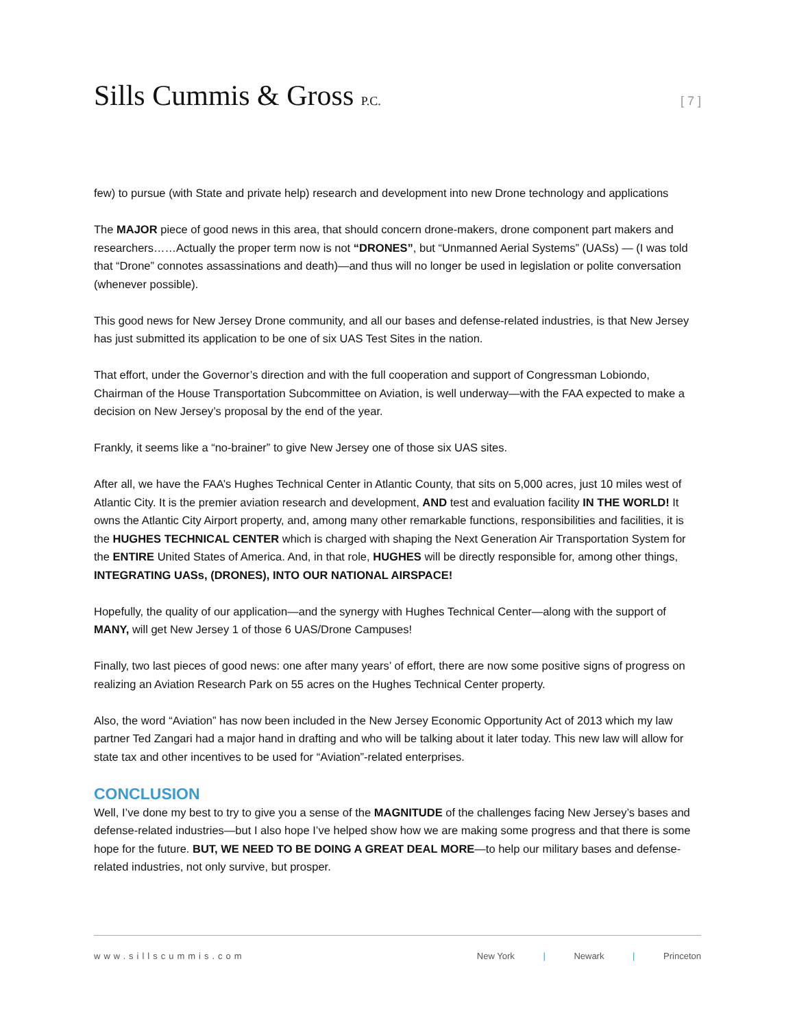Sills Cummis & Gross P.C. [ 7 ]
few) to pursue (with State and private help) research and development into new Drone technology and applications
The MAJOR piece of good news in this area, that should concern drone-makers, drone component part makers and researchers……Actually the proper term now is not “DRONES”, but “Unmanned Aerial Systems” (UASs) — (I was told that “Drone” connotes assassinations and death)—and thus will no longer be used in legislation or polite conversation (whenever possible).
This good news for New Jersey Drone community, and all our bases and defense-related industries, is that New Jersey has just submitted its application to be one of six UAS Test Sites in the nation.
That effort, under the Governor’s direction and with the full cooperation and support of Congressman Lobiondo, Chairman of the House Transportation Subcommittee on Aviation, is well underway—with the FAA expected to make a decision on New Jersey’s proposal by the end of the year.
Frankly, it seems like a “no-brainer” to give New Jersey one of those six UAS sites.
After all, we have the FAA’s Hughes Technical Center in Atlantic County, that sits on 5,000 acres, just 10 miles west of Atlantic City. It is the premier aviation research and development, AND test and evaluation facility IN THE WORLD! It owns the Atlantic City Airport property, and, among many other remarkable functions, responsibilities and facilities, it is the HUGHES TECHNICAL CENTER which is charged with shaping the Next Generation Air Transportation System for the ENTIRE United States of America. And, in that role, HUGHES will be directly responsible for, among other things, INTEGRATING UASs, (DRONES), INTO OUR NATIONAL AIRSPACE!
Hopefully, the quality of our application—and the synergy with Hughes Technical Center—along with the support of MANY, will get New Jersey 1 of those 6 UAS/Drone Campuses!
Finally, two last pieces of good news: one after many years’ of effort, there are now some positive signs of progress on realizing an Aviation Research Park on 55 acres on the Hughes Technical Center property.
Also, the word “Aviation” has now been included in the New Jersey Economic Opportunity Act of 2013 which my law partner Ted Zangari had a major hand in drafting and who will be talking about it later today. This new law will allow for state tax and other incentives to be used for “Aviation”-related enterprises.
CONCLUSION
Well, I’ve done my best to try to give you a sense of the MAGNITUDE of the challenges facing New Jersey’s bases and defense-related industries—but I also hope I’ve helped show how we are making some progress and that there is some hope for the future. BUT, WE NEED TO BE DOING A GREAT DEAL MORE—to help our military bases and defense-related industries, not only survive, but prosper.
www.sillscummis.com New York | Newark | Princeton